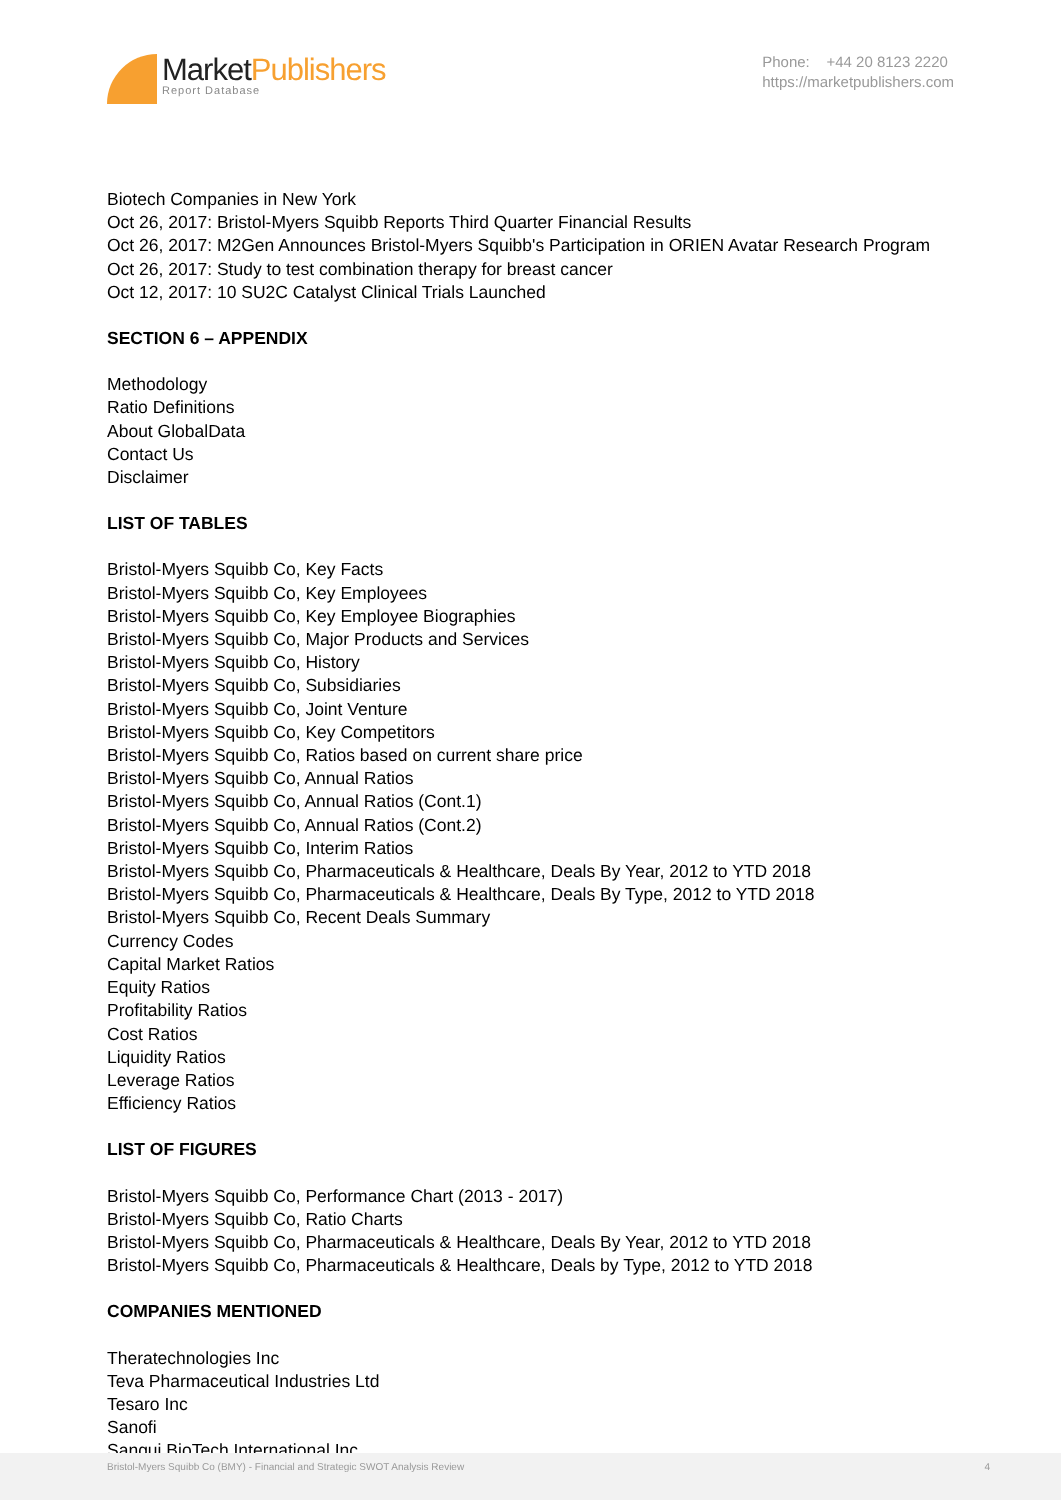MarketPublishers
Report Database
Phone: +44 20 8123 2220
https://marketpublishers.com
Biotech Companies in New York
Oct 26, 2017: Bristol-Myers Squibb Reports Third Quarter Financial Results
Oct 26, 2017: M2Gen Announces Bristol-Myers Squibb's Participation in ORIEN Avatar Research Program
Oct 26, 2017: Study to test combination therapy for breast cancer
Oct 12, 2017: 10 SU2C Catalyst Clinical Trials Launched
SECTION 6 – APPENDIX
Methodology
Ratio Definitions
About GlobalData
Contact Us
Disclaimer
LIST OF TABLES
Bristol-Myers Squibb Co, Key Facts
Bristol-Myers Squibb Co, Key Employees
Bristol-Myers Squibb Co, Key Employee Biographies
Bristol-Myers Squibb Co, Major Products and Services
Bristol-Myers Squibb Co, History
Bristol-Myers Squibb Co, Subsidiaries
Bristol-Myers Squibb Co, Joint Venture
Bristol-Myers Squibb Co, Key Competitors
Bristol-Myers Squibb Co, Ratios based on current share price
Bristol-Myers Squibb Co, Annual Ratios
Bristol-Myers Squibb Co, Annual Ratios (Cont.1)
Bristol-Myers Squibb Co, Annual Ratios (Cont.2)
Bristol-Myers Squibb Co, Interim Ratios
Bristol-Myers Squibb Co, Pharmaceuticals & Healthcare, Deals By Year, 2012 to YTD 2018
Bristol-Myers Squibb Co, Pharmaceuticals & Healthcare, Deals By Type, 2012 to YTD 2018
Bristol-Myers Squibb Co, Recent Deals Summary
Currency Codes
Capital Market Ratios
Equity Ratios
Profitability Ratios
Cost Ratios
Liquidity Ratios
Leverage Ratios
Efficiency Ratios
LIST OF FIGURES
Bristol-Myers Squibb Co, Performance Chart (2013 - 2017)
Bristol-Myers Squibb Co, Ratio Charts
Bristol-Myers Squibb Co, Pharmaceuticals & Healthcare, Deals By Year, 2012 to YTD 2018
Bristol-Myers Squibb Co, Pharmaceuticals & Healthcare, Deals by Type, 2012 to YTD 2018
COMPANIES MENTIONED
Theratechnologies Inc
Teva Pharmaceutical Industries Ltd
Tesaro Inc
Sanofi
Sangui BioTech International Inc
Bristol-Myers Squibb Co (BMY) - Financial and Strategic SWOT Analysis Review 4